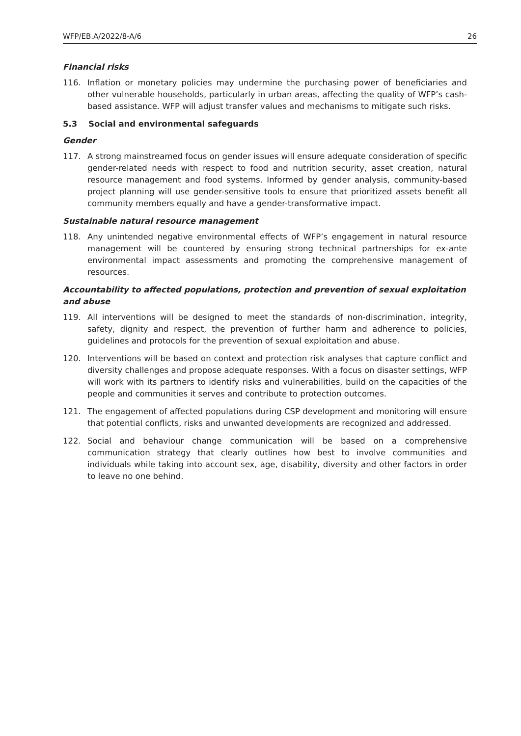WFP/EB.A/2022/8-A/6 26
Financial risks
116. Inflation or monetary policies may undermine the purchasing power of beneficiaries and other vulnerable households, particularly in urban areas, affecting the quality of WFP’s cash-based assistance. WFP will adjust transfer values and mechanisms to mitigate such risks.
5.3 Social and environmental safeguards
Gender
117. A strong mainstreamed focus on gender issues will ensure adequate consideration of specific gender-related needs with respect to food and nutrition security, asset creation, natural resource management and food systems. Informed by gender analysis, community-based project planning will use gender-sensitive tools to ensure that prioritized assets benefit all community members equally and have a gender-transformative impact.
Sustainable natural resource management
118. Any unintended negative environmental effects of WFP’s engagement in natural resource management will be countered by ensuring strong technical partnerships for ex-ante environmental impact assessments and promoting the comprehensive management of resources.
Accountability to affected populations, protection and prevention of sexual exploitation and abuse
119. All interventions will be designed to meet the standards of non-discrimination, integrity, safety, dignity and respect, the prevention of further harm and adherence to policies, guidelines and protocols for the prevention of sexual exploitation and abuse.
120. Interventions will be based on context and protection risk analyses that capture conflict and diversity challenges and propose adequate responses. With a focus on disaster settings, WFP will work with its partners to identify risks and vulnerabilities, build on the capacities of the people and communities it serves and contribute to protection outcomes.
121. The engagement of affected populations during CSP development and monitoring will ensure that potential conflicts, risks and unwanted developments are recognized and addressed.
122. Social and behaviour change communication will be based on a comprehensive communication strategy that clearly outlines how best to involve communities and individuals while taking into account sex, age, disability, diversity and other factors in order to leave no one behind.